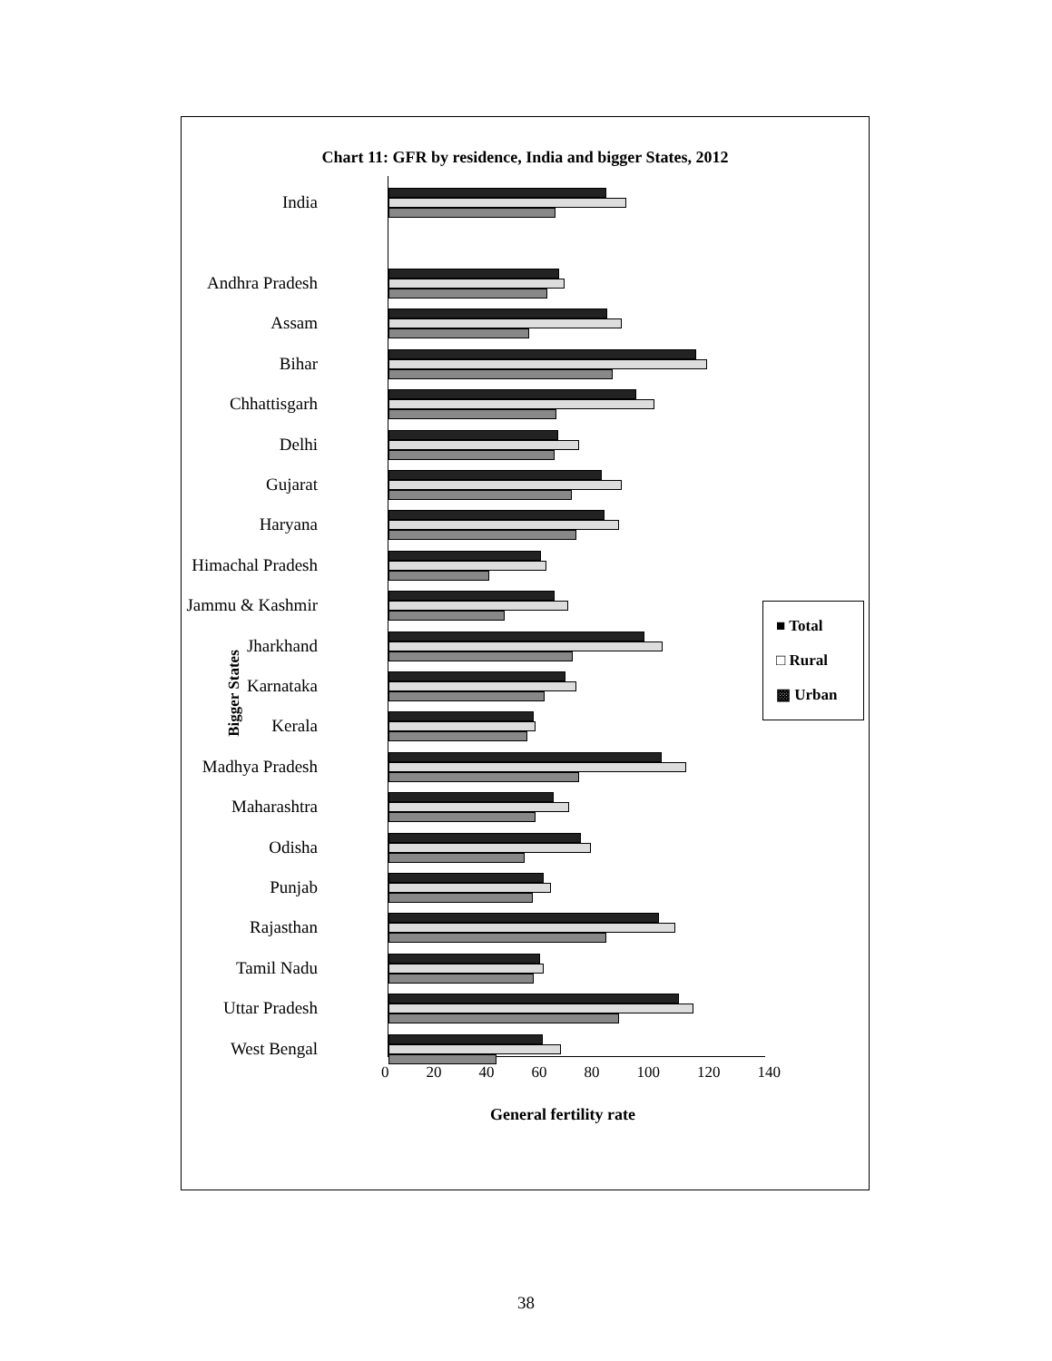Chart 11: GFR by residence, India and bigger States, 2012
India
Andhra Pradesh
Assam
Bihar
Chhattisgarh
Delhi
Gujarat
Haryana
Himachal Pradesh
Jammu & Kashmir
Jharkhand
Karnataka
Kerala
Madhya Pradesh
Maharashtra
Odisha
Punjab
Rajasthan
Tamil Nadu
Uttar Pradesh
West Bengal
0 20 40 60 80 100 120 140
General fertility rate
Bigger States
■ Total
□ Rural
▩ Urban
38